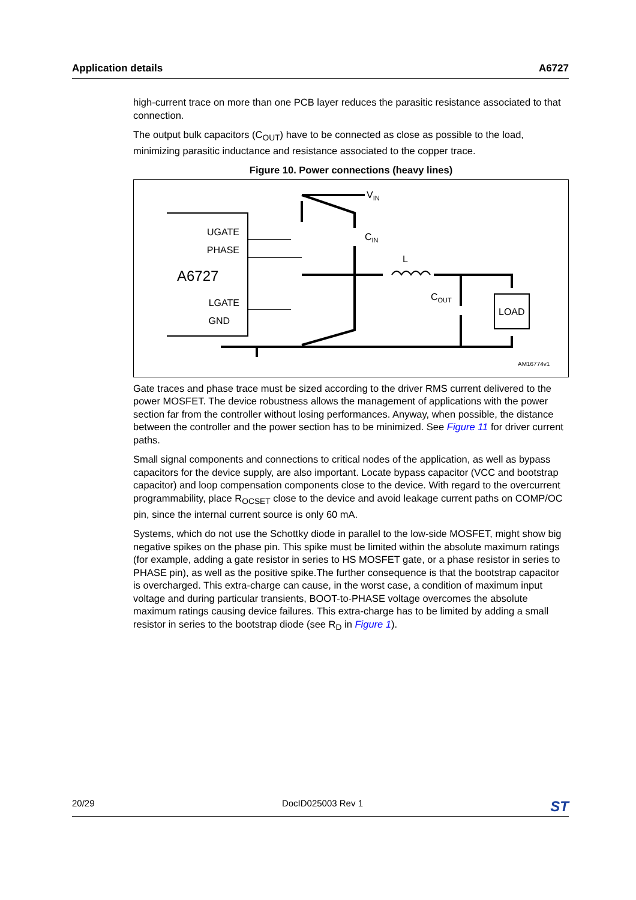Application details A6727
high-current trace on more than one PCB layer reduces the parasitic resistance associated to that connection.
The output bulk capacitors (C<sub>OUT</sub>) have to be connected as close as possible to the load, minimizing parasitic inductance and resistance associated to the copper trace.
Figure 10. Power connections (heavy lines)
UGATE
PHASE
A6727
LGATE
GND
VIN
CIN
L
COUT
LOAD
AM16774v1
Gate traces and phase trace must be sized according to the driver RMS current delivered to the power MOSFET. The device robustness allows the management of applications with the power section far from the controller without losing performances. Anyway, when possible, the distance between the controller and the power section has to be minimized. See Figure 11 for driver current paths.
Small signal components and connections to critical nodes of the application, as well as bypass capacitors for the device supply, are also important. Locate bypass capacitor (VCC and bootstrap capacitor) and loop compensation components close to the device. With regard to the overcurrent programmability, place R<sub>OCSET</sub> close to the device and avoid leakage current paths on COMP/OC pin, since the internal current source is only 60 mA.
Systems, which do not use the Schottky diode in parallel to the low-side MOSFET, might show big negative spikes on the phase pin. This spike must be limited within the absolute maximum ratings (for example, adding a gate resistor in series to HS MOSFET gate, or a phase resistor in series to PHASE pin), as well as the positive spike.The further consequence is that the bootstrap capacitor is overcharged. This extra-charge can cause, in the worst case, a condition of maximum input voltage and during particular transients, BOOT-to-PHASE voltage overcomes the absolute maximum ratings causing device failures. This extra-charge has to be limited by adding a small resistor in series to the bootstrap diode (see R<sub>D</sub> in Figure 1).
20/29 DocID025003 Rev 1 ST